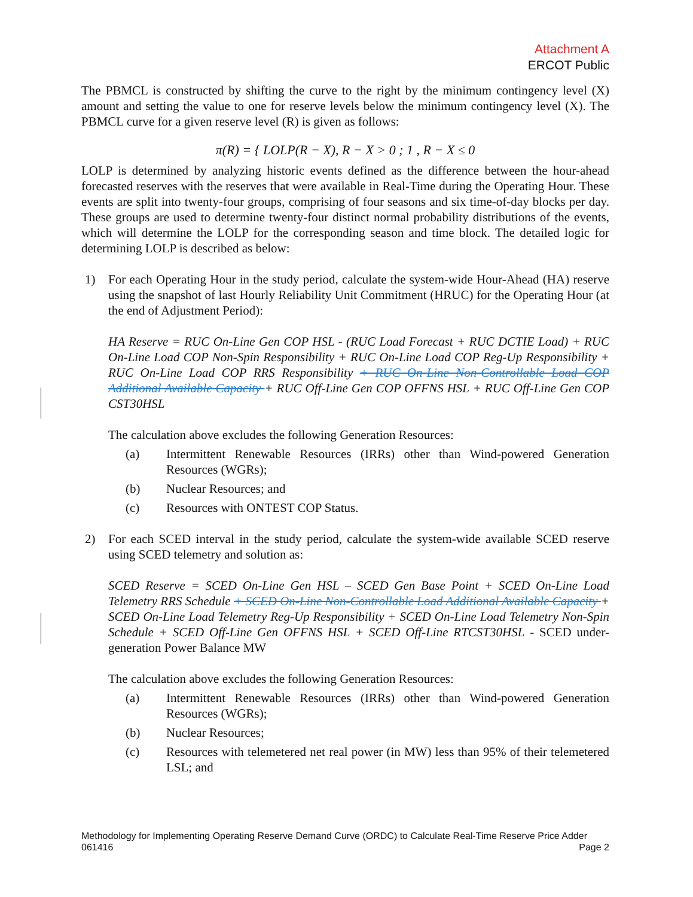Attachment A
ERCOT Public
The PBMCL is constructed by shifting the curve to the right by the minimum contingency level (X) amount and setting the value to one for reserve levels below the minimum contingency level (X). The PBMCL curve for a given reserve level (R) is given as follows:
π(R) = { LOLP(R − X), R − X > 0 ; 1 , R − X ≤ 0
LOLP is determined by analyzing historic events defined as the difference between the hour-ahead forecasted reserves with the reserves that were available in Real-Time during the Operating Hour. These events are split into twenty-four groups, comprising of four seasons and six time-of-day blocks per day. These groups are used to determine twenty-four distinct normal probability distributions of the events, which will determine the LOLP for the corresponding season and time block. The detailed logic for determining LOLP is described as below:
1) For each Operating Hour in the study period, calculate the system-wide Hour-Ahead (HA) reserve using the snapshot of last Hourly Reliability Unit Commitment (HRUC) for the Operating Hour (at the end of Adjustment Period):
HA Reserve = RUC On-Line Gen COP HSL - (RUC Load Forecast + RUC DCTIE Load) + RUC On-Line Load COP Non-Spin Responsibility + RUC On-Line Load COP Reg-Up Responsibility + RUC On-Line Load COP RRS Responsibility + RUC On-Line Non-Controllable Load COP Additional Available Capacity + RUC Off-Line Gen COP OFFNS HSL + RUC Off-Line Gen COP CST30HSL
The calculation above excludes the following Generation Resources:
(a) Intermittent Renewable Resources (IRRs) other than Wind-powered Generation Resources (WGRs);
(b) Nuclear Resources; and
(c) Resources with ONTEST COP Status.
2) For each SCED interval in the study period, calculate the system-wide available SCED reserve using SCED telemetry and solution as:
SCED Reserve = SCED On-Line Gen HSL – SCED Gen Base Point + SCED On-Line Load Telemetry RRS Schedule + SCED On-Line Non-Controllable Load Additional Available Capacity + SCED On-Line Load Telemetry Reg-Up Responsibility + SCED On-Line Load Telemetry Non-Spin Schedule + SCED Off-Line Gen OFFNS HSL + SCED Off-Line RTCST30HSL - SCED under-generation Power Balance MW
The calculation above excludes the following Generation Resources:
(a) Intermittent Renewable Resources (IRRs) other than Wind-powered Generation Resources (WGRs);
(b) Nuclear Resources;
(c) Resources with telemetered net real power (in MW) less than 95% of their telemetered LSL; and
Methodology for Implementing Operating Reserve Demand Curve (ORDC) to Calculate Real-Time Reserve Price Adder 061416
Page 2